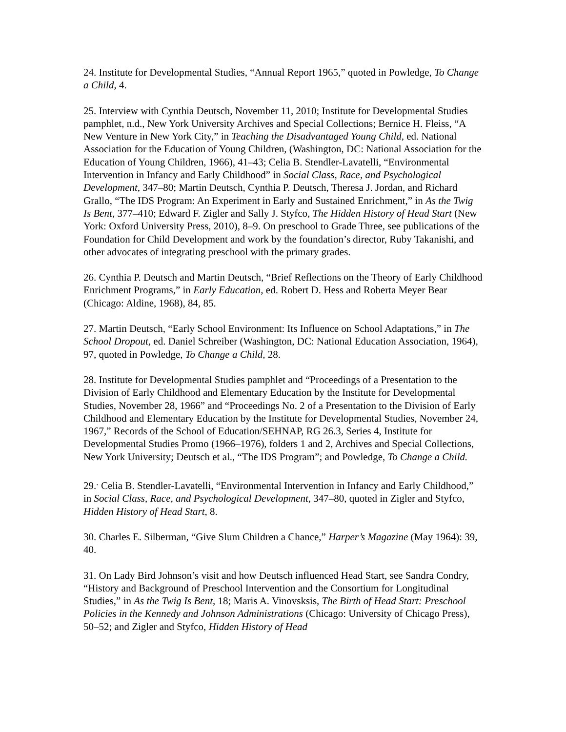24. Institute for Developmental Studies, “Annual Report 1965,” quoted in Powledge, To Change a Child, 4.
25. Interview with Cynthia Deutsch, November 11, 2010; Institute for Developmental Studies pamphlet, n.d., New York University Archives and Special Collections; Bernice H. Fleiss, “A New Venture in New York City,” in Teaching the Disadvantaged Young Child, ed. National Association for the Education of Young Children, (Washington, DC: National Association for the Education of Young Children, 1966), 41–43; Celia B. Stendler-Lavatelli, “Environmental Intervention in Infancy and Early Childhood” in Social Class, Race, and Psychological Development, 347–80; Martin Deutsch, Cynthia P. Deutsch, Theresa J. Jordan, and Richard Grallo, “The IDS Program: An Experiment in Early and Sustained Enrichment,” in As the Twig Is Bent, 377–410; Edward F. Zigler and Sally J. Styfco, The Hidden History of Head Start (New York: Oxford University Press, 2010), 8–9. On preschool to Grade Three, see publications of the Foundation for Child Development and work by the foundation’s director, Ruby Takanishi, and other advocates of integrating preschool with the primary grades.
26. Cynthia P. Deutsch and Martin Deutsch, “Brief Reflections on the Theory of Early Childhood Enrichment Programs,” in Early Education, ed. Robert D. Hess and Roberta Meyer Bear (Chicago: Aldine, 1968), 84, 85.
27. Martin Deutsch, “Early School Environment: Its Influence on School Adaptations,” in The School Dropout, ed. Daniel Schreiber (Washington, DC: National Education Association, 1964), 97, quoted in Powledge, To Change a Child, 28.
28. Institute for Developmental Studies pamphlet and “Proceedings of a Presentation to the Division of Early Childhood and Elementary Education by the Institute for Developmental Studies, November 28, 1966” and “Proceedings No. 2 of a Presentation to the Division of Early Childhood and Elementary Education by the Institute for Developmental Studies, November 24, 1967,” Records of the School of Education/SEHNAP, RG 26.3, Series 4, Institute for Developmental Studies Promo (1966–1976), folders 1 and 2, Archives and Special Collections, New York University; Deutsch et al., “The IDS Program”; and Powledge, To Change a Child.
29.<sup>.</sup> Celia B. Stendler-Lavatelli, “Environmental Intervention in Infancy and Early Childhood,” in Social Class, Race, and Psychological Development, 347–80, quoted in Zigler and Styfco, Hidden History of Head Start, 8.
30. Charles E. Silberman, “Give Slum Children a Chance,” Harper’s Magazine (May 1964): 39, 40.
31. On Lady Bird Johnson’s visit and how Deutsch influenced Head Start, see Sandra Condry, “History and Background of Preschool Intervention and the Consortium for Longitudinal Studies,” in As the Twig Is Bent, 18; Maris A. Vinovsksis, The Birth of Head Start: Preschool Policies in the Kennedy and Johnson Administrations (Chicago: University of Chicago Press), 50–52; and Zigler and Styfco, Hidden History of Head